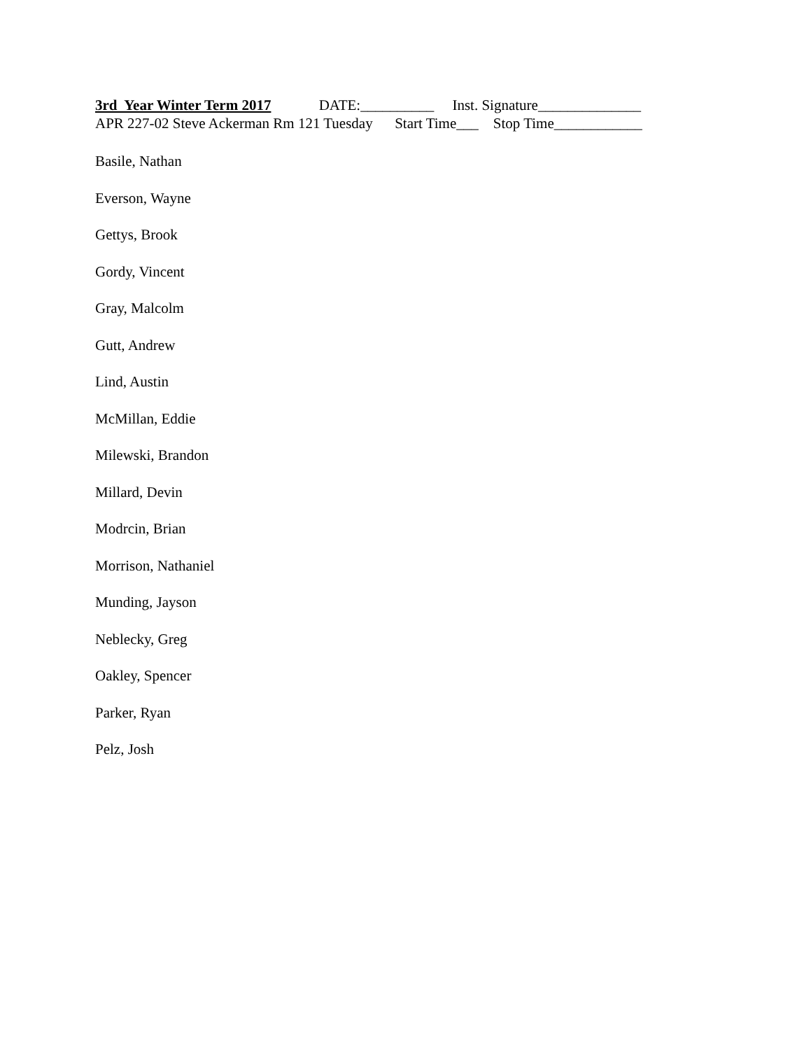3rd Year Winter Term 2017 DATE:__________ Inst. Signature______________
APR 227-02 Steve Ackerman Rm 121 Tuesday Start Time___ Stop Time____________
Basile, Nathan
Everson, Wayne
Gettys, Brook
Gordy, Vincent
Gray, Malcolm
Gutt, Andrew
Lind, Austin
McMillan, Eddie
Milewski, Brandon
Millard, Devin
Modrcin, Brian
Morrison, Nathaniel
Munding, Jayson
Neblecky, Greg
Oakley, Spencer
Parker, Ryan
Pelz, Josh